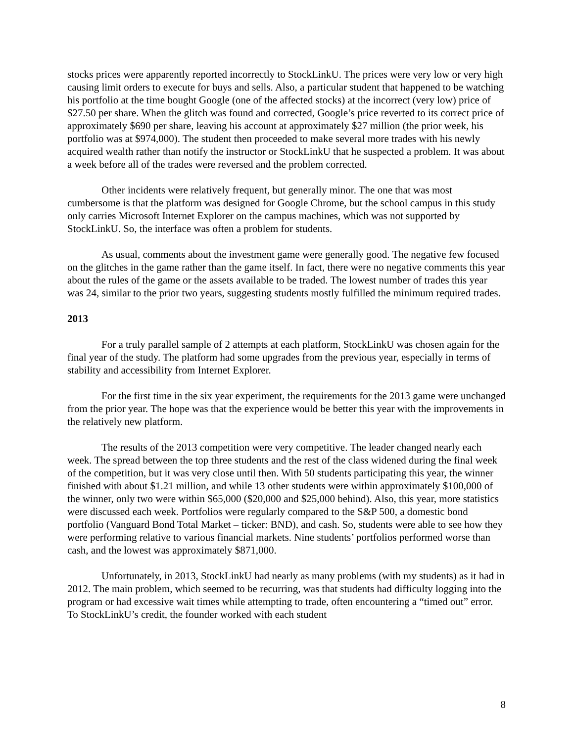stocks prices were apparently reported incorrectly to StockLinkU. The prices were very low or very high causing limit orders to execute for buys and sells. Also, a particular student that happened to be watching his portfolio at the time bought Google (one of the affected stocks) at the incorrect (very low) price of $27.50 per share. When the glitch was found and corrected, Google’s price reverted to its correct price of approximately $690 per share, leaving his account at approximately $27 million (the prior week, his portfolio was at $974,000). The student then proceeded to make several more trades with his newly acquired wealth rather than notify the instructor or StockLinkU that he suspected a problem. It was about a week before all of the trades were reversed and the problem corrected.
Other incidents were relatively frequent, but generally minor. The one that was most cumbersome is that the platform was designed for Google Chrome, but the school campus in this study only carries Microsoft Internet Explorer on the campus machines, which was not supported by StockLinkU. So, the interface was often a problem for students.
As usual, comments about the investment game were generally good. The negative few focused on the glitches in the game rather than the game itself. In fact, there were no negative comments this year about the rules of the game or the assets available to be traded. The lowest number of trades this year was 24, similar to the prior two years, suggesting students mostly fulfilled the minimum required trades.
2013
For a truly parallel sample of 2 attempts at each platform, StockLinkU was chosen again for the final year of the study. The platform had some upgrades from the previous year, especially in terms of stability and accessibility from Internet Explorer.
For the first time in the six year experiment, the requirements for the 2013 game were unchanged from the prior year. The hope was that the experience would be better this year with the improvements in the relatively new platform.
The results of the 2013 competition were very competitive. The leader changed nearly each week. The spread between the top three students and the rest of the class widened during the final week of the competition, but it was very close until then. With 50 students participating this year, the winner finished with about $1.21 million, and while 13 other students were within approximately $100,000 of the winner, only two were within $65,000 ($20,000 and $25,000 behind). Also, this year, more statistics were discussed each week. Portfolios were regularly compared to the S&P 500, a domestic bond portfolio (Vanguard Bond Total Market – ticker: BND), and cash. So, students were able to see how they were performing relative to various financial markets. Nine students’ portfolios performed worse than cash, and the lowest was approximately $871,000.
Unfortunately, in 2013, StockLinkU had nearly as many problems (with my students) as it had in 2012. The main problem, which seemed to be recurring, was that students had difficulty logging into the program or had excessive wait times while attempting to trade, often encountering a “timed out” error. To StockLinkU’s credit, the founder worked with each student
8